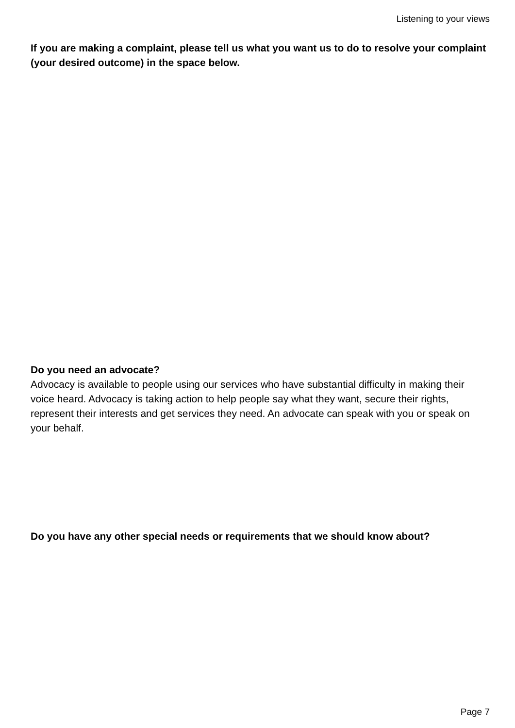Listening to your views
If you are making a complaint, please tell us what you want us to do to resolve your complaint (your desired outcome) in the space below.
Do you need an advocate?
Advocacy is available to people using our services who have substantial difficulty in making their voice heard. Advocacy is taking action to help people say what they want, secure their rights, represent their interests and get services they need. An advocate can speak with you or speak on your behalf.
Do you have any other special needs or requirements that we should know about?
Page 7